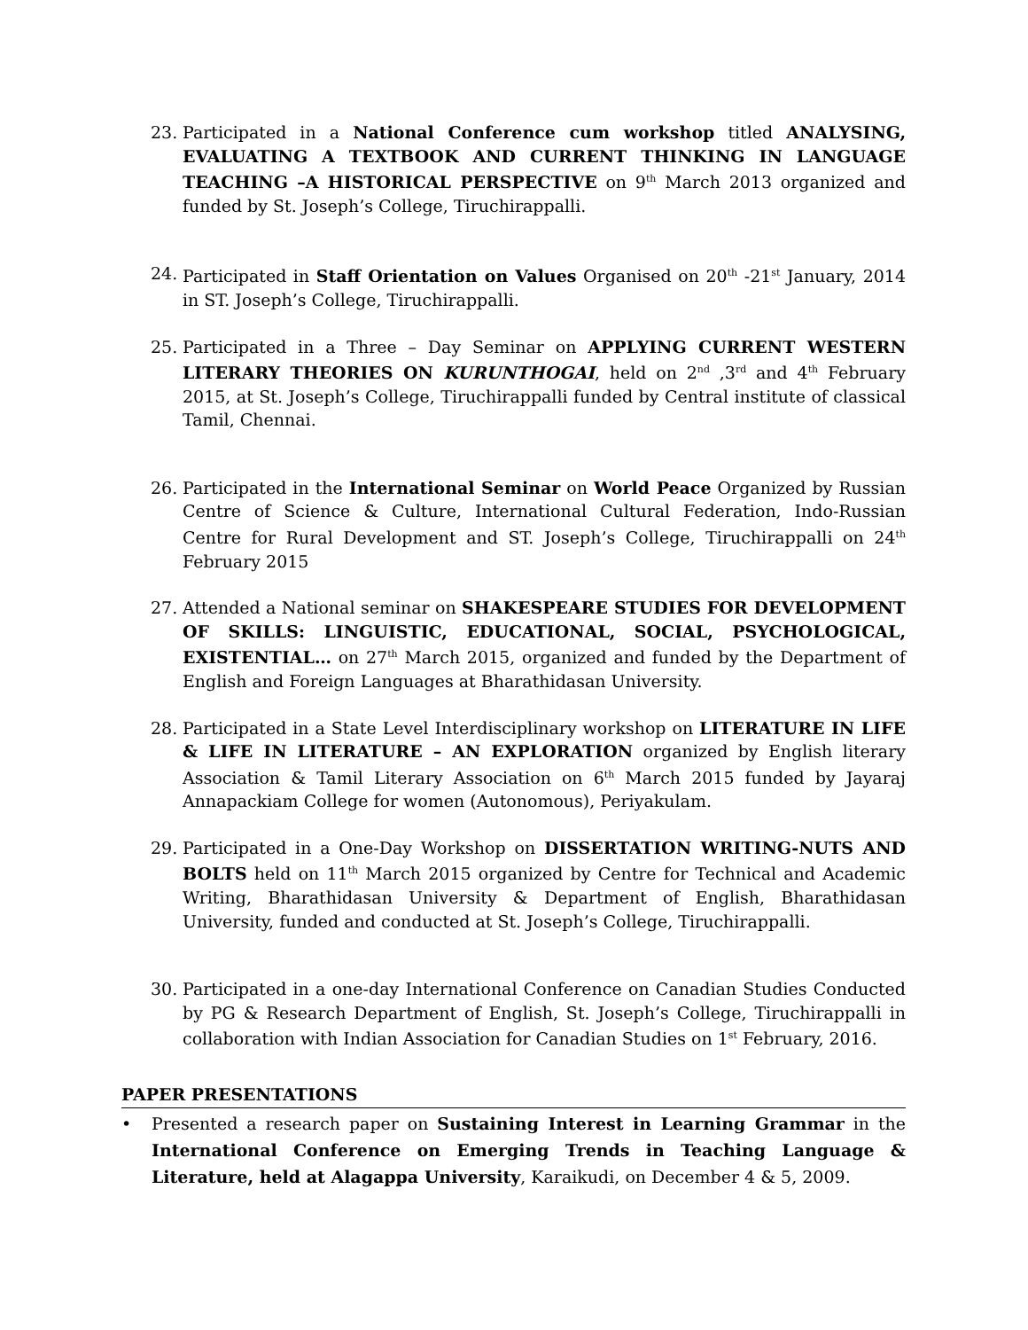23. Participated in a National Conference cum workshop titled ANALYSING, EVALUATING A TEXTBOOK AND CURRENT THINKING IN LANGUAGE TEACHING –A HISTORICAL PERSPECTIVE on 9<sup>th</sup> March 2013 organized and funded by St. Joseph’s College, Tiruchirappalli.
24. Participated in Staff Orientation on Values Organised on 20<sup>th</sup> -21<sup>st</sup> January, 2014 in ST. Joseph’s College, Tiruchirappalli.
25. Participated in a Three – Day Seminar on APPLYING CURRENT WESTERN LITERARY THEORIES ON KURUNTHOGAI, held on 2<sup>nd</sup> ,3<sup>rd</sup> and 4<sup>th</sup> February 2015, at St. Joseph’s College, Tiruchirappalli funded by Central institute of classical Tamil, Chennai.
26. Participated in the International Seminar on World Peace Organized by Russian Centre of Science & Culture, International Cultural Federation, Indo-Russian Centre for Rural Development and ST. Joseph’s College, Tiruchirappalli on 24<sup>th</sup> February 2015
27. Attended a National seminar on SHAKESPEARE STUDIES FOR DEVELOPMENT OF SKILLS: LINGUISTIC, EDUCATIONAL, SOCIAL, PSYCHOLOGICAL, EXISTENTIAL… on 27<sup>th</sup> March 2015, organized and funded by the Department of English and Foreign Languages at Bharathidasan University.
28. Participated in a State Level Interdisciplinary workshop on LITERATURE IN LIFE & LIFE IN LITERATURE – AN EXPLORATION organized by English literary Association & Tamil Literary Association on 6<sup>th</sup> March 2015 funded by Jayaraj Annapackiam College for women (Autonomous), Periyakulam.
29. Participated in a One-Day Workshop on DISSERTATION WRITING-NUTS AND BOLTS held on 11<sup>th</sup> March 2015 organized by Centre for Technical and Academic Writing, Bharathidasan University & Department of English, Bharathidasan University, funded and conducted at St. Joseph’s College, Tiruchirappalli.
30. Participated in a one-day International Conference on Canadian Studies Conducted by PG & Research Department of English, St. Joseph’s College, Tiruchirappalli in collaboration with Indian Association for Canadian Studies on 1<sup>st</sup> February, 2016.
PAPER PRESENTATIONS
• Presented a research paper on Sustaining Interest in Learning Grammar in the International Conference on Emerging Trends in Teaching Language & Literature, held at Alagappa University, Karaikudi, on December 4 & 5, 2009.